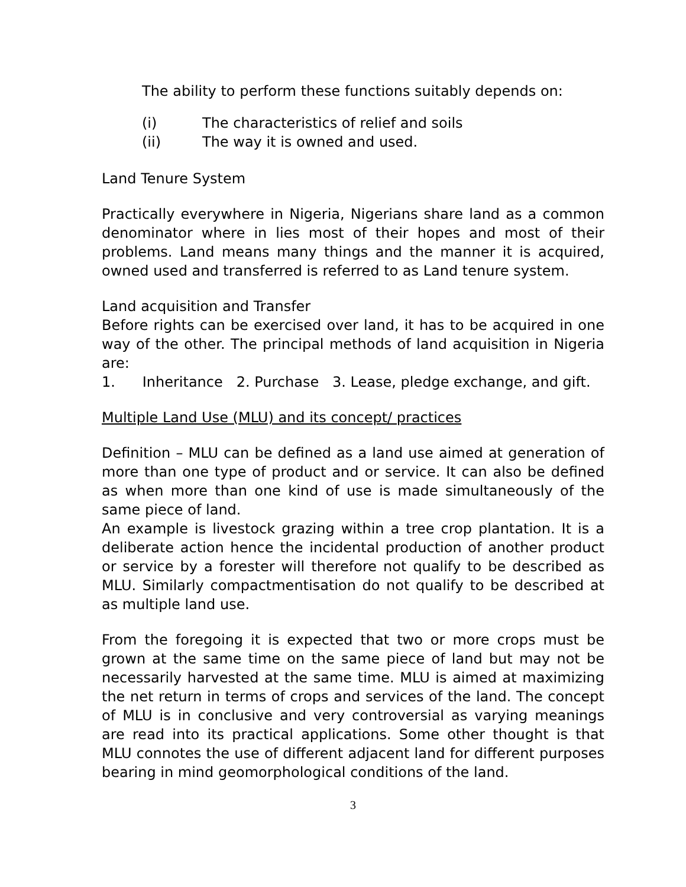The ability to perform these functions suitably depends on:
(i) The characteristics of relief and soils
(ii) The way it is owned and used.
Land Tenure System
Practically everywhere in Nigeria, Nigerians share land as a common denominator where in lies most of their hopes and most of their problems. Land means many things and the manner it is acquired, owned used and transferred is referred to as Land tenure system.
Land acquisition and Transfer
Before rights can be exercised over land, it has to be acquired in one way of the other. The principal methods of land acquisition in Nigeria are:
1. Inheritance 2. Purchase 3. Lease, pledge exchange, and gift.
Multiple Land Use (MLU) and its concept/ practices
Definition – MLU can be defined as a land use aimed at generation of more than one type of product and or service. It can also be defined as when more than one kind of use is made simultaneously of the same piece of land.
An example is livestock grazing within a tree crop plantation. It is a deliberate action hence the incidental production of another product or service by a forester will therefore not qualify to be described as MLU. Similarly compactmentisation do not qualify to be described at as multiple land use.
From the foregoing it is expected that two or more crops must be grown at the same time on the same piece of land but may not be necessarily harvested at the same time. MLU is aimed at maximizing the net return in terms of crops and services of the land. The concept of MLU is in conclusive and very controversial as varying meanings are read into its practical applications. Some other thought is that MLU connotes the use of different adjacent land for different purposes bearing in mind geomorphological conditions of the land.
3